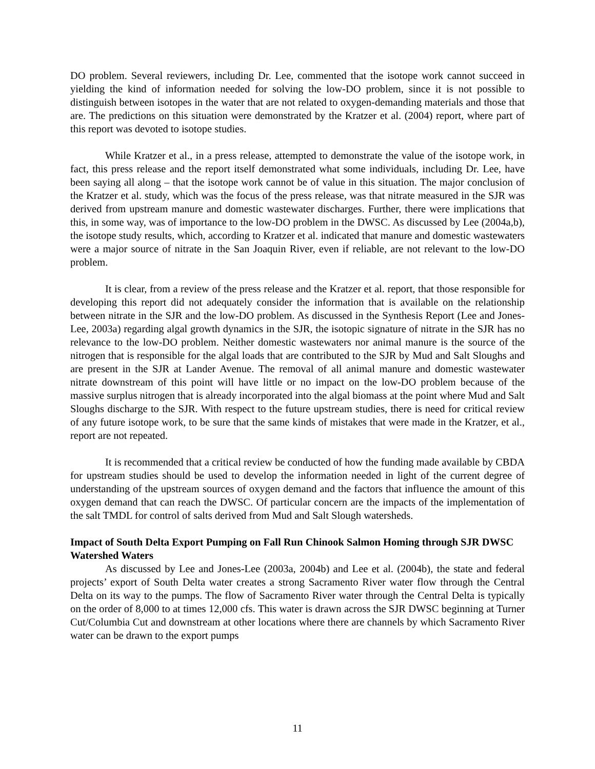DO problem. Several reviewers, including Dr. Lee, commented that the isotope work cannot succeed in yielding the kind of information needed for solving the low-DO problem, since it is not possible to distinguish between isotopes in the water that are not related to oxygen-demanding materials and those that are. The predictions on this situation were demonstrated by the Kratzer et al. (2004) report, where part of this report was devoted to isotope studies.
While Kratzer et al., in a press release, attempted to demonstrate the value of the isotope work, in fact, this press release and the report itself demonstrated what some individuals, including Dr. Lee, have been saying all along – that the isotope work cannot be of value in this situation. The major conclusion of the Kratzer et al. study, which was the focus of the press release, was that nitrate measured in the SJR was derived from upstream manure and domestic wastewater discharges. Further, there were implications that this, in some way, was of importance to the low-DO problem in the DWSC. As discussed by Lee (2004a,b), the isotope study results, which, according to Kratzer et al. indicated that manure and domestic wastewaters were a major source of nitrate in the San Joaquin River, even if reliable, are not relevant to the low-DO problem.
It is clear, from a review of the press release and the Kratzer et al. report, that those responsible for developing this report did not adequately consider the information that is available on the relationship between nitrate in the SJR and the low-DO problem. As discussed in the Synthesis Report (Lee and Jones-Lee, 2003a) regarding algal growth dynamics in the SJR, the isotopic signature of nitrate in the SJR has no relevance to the low-DO problem. Neither domestic wastewaters nor animal manure is the source of the nitrogen that is responsible for the algal loads that are contributed to the SJR by Mud and Salt Sloughs and are present in the SJR at Lander Avenue. The removal of all animal manure and domestic wastewater nitrate downstream of this point will have little or no impact on the low-DO problem because of the massive surplus nitrogen that is already incorporated into the algal biomass at the point where Mud and Salt Sloughs discharge to the SJR. With respect to the future upstream studies, there is need for critical review of any future isotope work, to be sure that the same kinds of mistakes that were made in the Kratzer, et al., report are not repeated.
It is recommended that a critical review be conducted of how the funding made available by CBDA for upstream studies should be used to develop the information needed in light of the current degree of understanding of the upstream sources of oxygen demand and the factors that influence the amount of this oxygen demand that can reach the DWSC. Of particular concern are the impacts of the implementation of the salt TMDL for control of salts derived from Mud and Salt Slough watersheds.
Impact of South Delta Export Pumping on Fall Run Chinook Salmon Homing through SJR DWSC Watershed Waters
As discussed by Lee and Jones-Lee (2003a, 2004b) and Lee et al. (2004b), the state and federal projects’ export of South Delta water creates a strong Sacramento River water flow through the Central Delta on its way to the pumps. The flow of Sacramento River water through the Central Delta is typically on the order of 8,000 to at times 12,000 cfs. This water is drawn across the SJR DWSC beginning at Turner Cut/Columbia Cut and downstream at other locations where there are channels by which Sacramento River water can be drawn to the export pumps
11